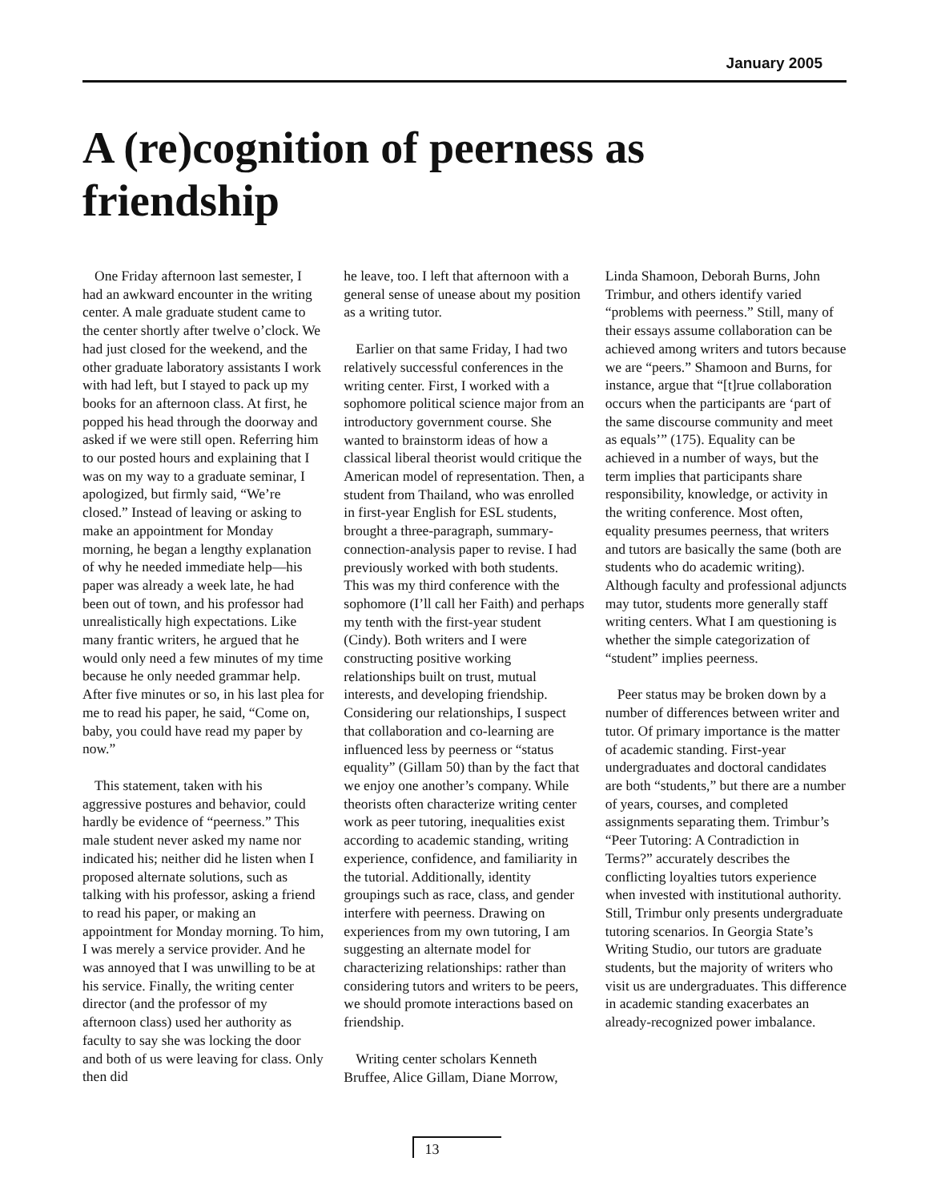January 2005
A (re)cognition of peerness as friendship
One Friday afternoon last semester, I had an awkward encounter in the writing center. A male graduate student came to the center shortly after twelve o’clock. We had just closed for the weekend, and the other graduate laboratory assistants I work with had left, but I stayed to pack up my books for an afternoon class. At first, he popped his head through the doorway and asked if we were still open. Referring him to our posted hours and explaining that I was on my way to a graduate seminar, I apologized, but firmly said, “We’re closed.” Instead of leaving or asking to make an appointment for Monday morning, he began a lengthy explanation of why he needed immediate help—his paper was already a week late, he had been out of town, and his professor had unrealistically high expectations. Like many frantic writers, he argued that he would only need a few minutes of my time because he only needed grammar help. After five minutes or so, in his last plea for me to read his paper, he said, “Come on, baby, you could have read my paper by now.”
This statement, taken with his aggressive postures and behavior, could hardly be evidence of “peerness.” This male student never asked my name nor indicated his; neither did he listen when I proposed alternate solutions, such as talking with his professor, asking a friend to read his paper, or making an appointment for Monday morning. To him, I was merely a service provider. And he was annoyed that I was unwilling to be at his service. Finally, the writing center director (and the professor of my afternoon class) used her authority as faculty to say she was locking the door and both of us were leaving for class. Only then did
he leave, too. I left that afternoon with a general sense of unease about my position as a writing tutor.
Earlier on that same Friday, I had two relatively successful conferences in the writing center. First, I worked with a sophomore political science major from an introductory government course. She wanted to brainstorm ideas of how a classical liberal theorist would critique the American model of representation. Then, a student from Thailand, who was enrolled in first-year English for ESL students, brought a three-paragraph, summary-connection-analysis paper to revise. I had previously worked with both students. This was my third conference with the sophomore (I’ll call her Faith) and perhaps my tenth with the first-year student (Cindy). Both writers and I were constructing positive working relationships built on trust, mutual interests, and developing friendship. Considering our relationships, I suspect that collaboration and co-learning are influenced less by peerness or “status equality” (Gillam 50) than by the fact that we enjoy one another’s company. While theorists often characterize writing center work as peer tutoring, inequalities exist according to academic standing, writing experience, confidence, and familiarity in the tutorial. Additionally, identity groupings such as race, class, and gender interfere with peerness. Drawing on experiences from my own tutoring, I am suggesting an alternate model for characterizing relationships: rather than considering tutors and writers to be peers, we should promote interactions based on friendship.
Writing center scholars Kenneth Bruffee, Alice Gillam, Diane Morrow,
Linda Shamoon, Deborah Burns, John Trimbur, and others identify varied “problems with peerness.” Still, many of their essays assume collaboration can be achieved among writers and tutors because we are “peers.” Shamoon and Burns, for instance, argue that “[t]rue collaboration occurs when the participants are ‘part of the same discourse community and meet as equals’” (175). Equality can be achieved in a number of ways, but the term implies that participants share responsibility, knowledge, or activity in the writing conference. Most often, equality presumes peerness, that writers and tutors are basically the same (both are students who do academic writing). Although faculty and professional adjuncts may tutor, students more generally staff writing centers. What I am questioning is whether the simple categorization of “student” implies peerness.
Peer status may be broken down by a number of differences between writer and tutor. Of primary importance is the matter of academic standing. First-year undergraduates and doctoral candidates are both “students,” but there are a number of years, courses, and completed assignments separating them. Trimbur’s “Peer Tutoring: A Contradiction in Terms?” accurately describes the conflicting loyalties tutors experience when invested with institutional authority. Still, Trimbur only presents undergraduate tutoring scenarios. In Georgia State’s Writing Studio, our tutors are graduate students, but the majority of writers who visit us are undergraduates. This difference in academic standing exacerbates an already-recognized power imbalance.
13